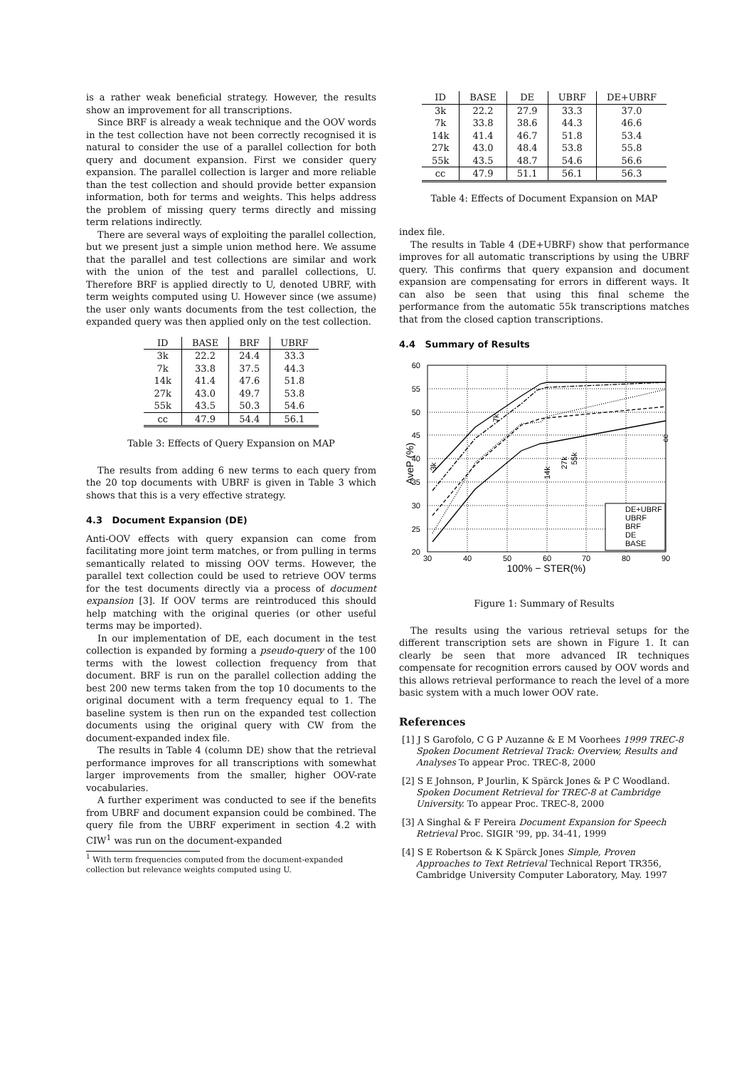is a rather weak beneficial strategy. However, the results show an improvement for all transcriptions.
Since BRF is already a weak technique and the OOV words in the test collection have not been correctly recognised it is natural to consider the use of a parallel collection for both query and document expansion. First we consider query expansion. The parallel collection is larger and more reliable than the test collection and should provide better expansion information, both for terms and weights. This helps address the problem of missing query terms directly and missing term relations indirectly.
There are several ways of exploiting the parallel collection, but we present just a simple union method here. We assume that the parallel and test collections are similar and work with the union of the test and parallel collections, U. Therefore BRF is applied directly to U, denoted UBRF, with term weights computed using U. However since (we assume) the user only wants documents from the test collection, the expanded query was then applied only on the test collection.
| ID | BASE | BRF | UBRF |
| --- | --- | --- | --- |
| 3k | 22.2 | 24.4 | 33.3 |
| 7k | 33.8 | 37.5 | 44.3 |
| 14k | 41.4 | 47.6 | 51.8 |
| 27k | 43.0 | 49.7 | 53.8 |
| 55k | 43.5 | 50.3 | 54.6 |
| cc | 47.9 | 54.4 | 56.1 |
Table 3: Effects of Query Expansion on MAP
The results from adding 6 new terms to each query from the 20 top documents with UBRF is given in Table 3 which shows that this is a very effective strategy.
4.3 Document Expansion (DE)
Anti-OOV effects with query expansion can come from facilitating more joint term matches, or from pulling in terms semantically related to missing OOV terms. However, the parallel text collection could be used to retrieve OOV terms for the test documents directly via a process of document expansion [3]. If OOV terms are reintroduced this should help matching with the original queries (or other useful terms may be imported).
In our implementation of DE, each document in the test collection is expanded by forming a pseudo-query of the 100 terms with the lowest collection frequency from that document. BRF is run on the parallel collection adding the best 200 new terms taken from the top 10 documents to the original document with a term frequency equal to 1. The baseline system is then run on the expanded test collection documents using the original query with CW from the document-expanded index file.
The results in Table 4 (column DE) show that the retrieval performance improves for all transcriptions with somewhat larger improvements from the smaller, higher OOV-rate vocabularies.
A further experiment was conducted to see if the benefits from UBRF and document expansion could be combined. The query file from the UBRF experiment in section 4.2 with CIW<sup>1</sup> was run on the document-expanded
<sup>1</sup> With term frequencies computed from the document-expanded collection but relevance weights computed using U.
| ID | BASE | DE | UBRF | DE+UBRF |
| --- | --- | --- | --- | --- |
| 3k | 22.2 | 27.9 | 33.3 | 37.0 |
| 7k | 33.8 | 38.6 | 44.3 | 46.6 |
| 14k | 41.4 | 46.7 | 51.8 | 53.4 |
| 27k | 43.0 | 48.4 | 53.8 | 55.8 |
| 55k | 43.5 | 48.7 | 54.6 | 56.6 |
| cc | 47.9 | 51.1 | 56.1 | 56.3 |
Table 4: Effects of Document Expansion on MAP
index file.
The results in Table 4 (DE+UBRF) show that performance improves for all automatic transcriptions by using the UBRF query. This confirms that query expansion and document expansion are compensating for errors in different ways. It can also be seen that using this final scheme the performance from the automatic 55k transcriptions matches that from the closed caption transcriptions.
4.4 Summary of Results
60
55
50
45
40
35
30
25
20
30
40
50
60
70
80
90
100% − STER(%)
AveP (%)
3k
7k
14k
27k
55k
cc
DE+UBRF
UBRF
BRF
DE
BASE
Figure 1: Summary of Results
The results using the various retrieval setups for the different transcription sets are shown in Figure 1. It can clearly be seen that more advanced IR techniques compensate for recognition errors caused by OOV words and this allows retrieval performance to reach the level of a more basic system with a much lower OOV rate.
References
[1] J S Garofolo, C G P Auzanne & E M Voorhees 1999 TREC-8 Spoken Document Retrieval Track: Overview, Results and Analyses To appear Proc. TREC-8, 2000
[2] S E Johnson, P Jourlin, K Spärck Jones & P C Woodland. Spoken Document Retrieval for TREC-8 at Cambridge University. To appear Proc. TREC-8, 2000
[3] A Singhal & F Pereira Document Expansion for Speech Retrieval Proc. SIGIR '99, pp. 34-41, 1999
[4] S E Robertson & K Spärck Jones Simple, Proven Approaches to Text Retrieval Technical Report TR356, Cambridge University Computer Laboratory, May. 1997